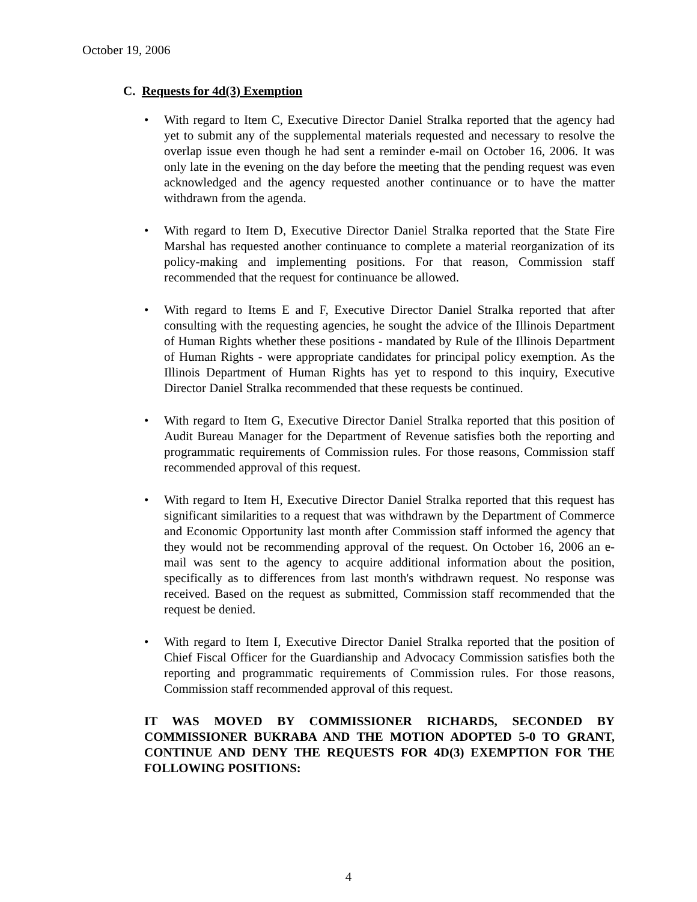October 19, 2006
C. Requests for 4d(3) Exemption
• With regard to Item C, Executive Director Daniel Stralka reported that the agency had yet to submit any of the supplemental materials requested and necessary to resolve the overlap issue even though he had sent a reminder e-mail on October 16, 2006. It was only late in the evening on the day before the meeting that the pending request was even acknowledged and the agency requested another continuance or to have the matter withdrawn from the agenda.
• With regard to Item D, Executive Director Daniel Stralka reported that the State Fire Marshal has requested another continuance to complete a material reorganization of its policy-making and implementing positions. For that reason, Commission staff recommended that the request for continuance be allowed.
• With regard to Items E and F, Executive Director Daniel Stralka reported that after consulting with the requesting agencies, he sought the advice of the Illinois Department of Human Rights whether these positions - mandated by Rule of the Illinois Department of Human Rights - were appropriate candidates for principal policy exemption. As the Illinois Department of Human Rights has yet to respond to this inquiry, Executive Director Daniel Stralka recommended that these requests be continued.
• With regard to Item G, Executive Director Daniel Stralka reported that this position of Audit Bureau Manager for the Department of Revenue satisfies both the reporting and programmatic requirements of Commission rules. For those reasons, Commission staff recommended approval of this request.
• With regard to Item H, Executive Director Daniel Stralka reported that this request has significant similarities to a request that was withdrawn by the Department of Commerce and Economic Opportunity last month after Commission staff informed the agency that they would not be recommending approval of the request. On October 16, 2006 an e-mail was sent to the agency to acquire additional information about the position, specifically as to differences from last month's withdrawn request. No response was received. Based on the request as submitted, Commission staff recommended that the request be denied.
• With regard to Item I, Executive Director Daniel Stralka reported that the position of Chief Fiscal Officer for the Guardianship and Advocacy Commission satisfies both the reporting and programmatic requirements of Commission rules. For those reasons, Commission staff recommended approval of this request.
IT WAS MOVED BY COMMISSIONER RICHARDS, SECONDED BY COMMISSIONER BUKRABA AND THE MOTION ADOPTED 5-0 TO GRANT, CONTINUE AND DENY THE REQUESTS FOR 4D(3) EXEMPTION FOR THE FOLLOWING POSITIONS:
4